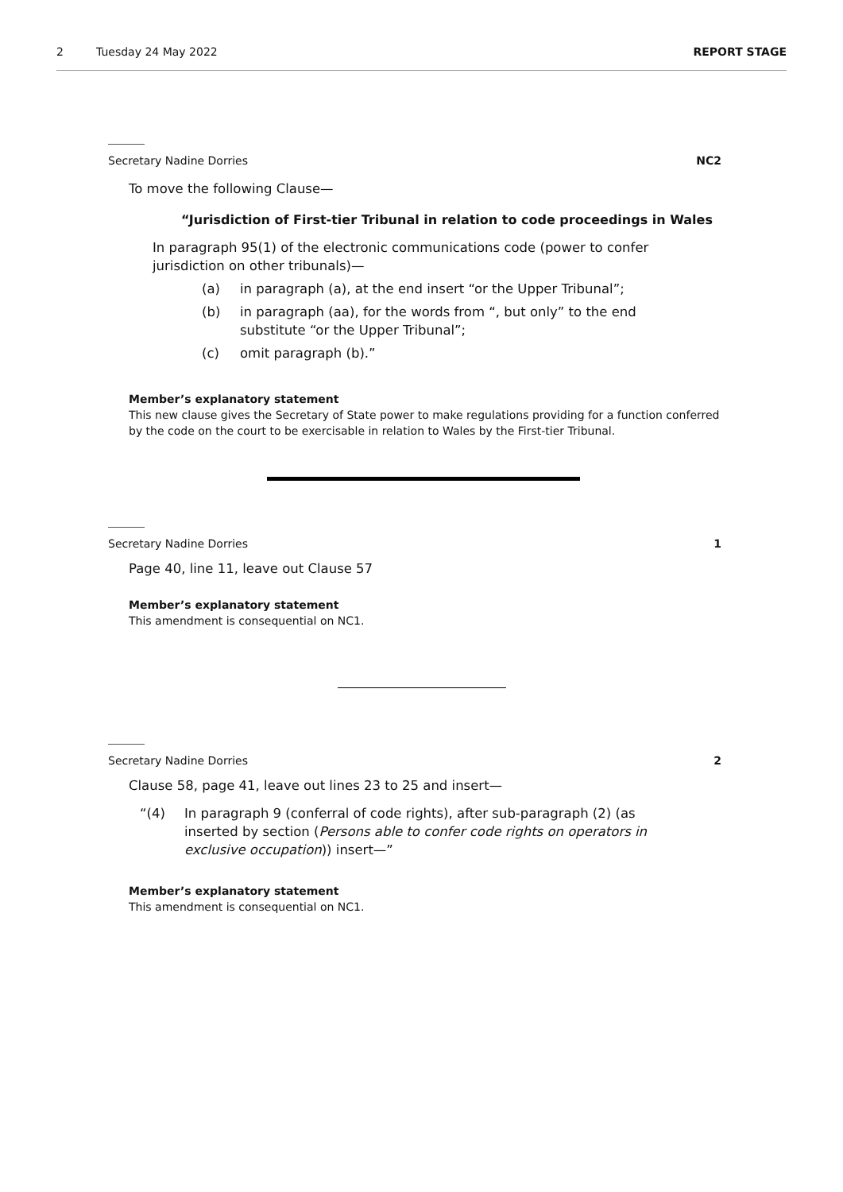2 Tuesday 24 May 2022 REPORT STAGE
Secretary Nadine Dorries NC2
To move the following Clause—
“Jurisdiction of First-tier Tribunal in relation to code proceedings in Wales
In paragraph 95(1) of the electronic communications code (power to confer jurisdiction on other tribunals)—
(a) in paragraph (a), at the end insert “or the Upper Tribunal”;
(b) in paragraph (aa), for the words from “, but only” to the end substitute “or the Upper Tribunal”;
(c) omit paragraph (b).”
Member’s explanatory statement
This new clause gives the Secretary of State power to make regulations providing for a function conferred by the code on the court to be exercisable in relation to Wales by the First-tier Tribunal.
Secretary Nadine Dorries 1
Page 40, line 11, leave out Clause 57
Member’s explanatory statement
This amendment is consequential on NC1.
Secretary Nadine Dorries 2
Clause 58, page 41, leave out lines 23 to 25 and insert—
“(4) In paragraph 9 (conferral of code rights), after sub-paragraph (2) (as inserted by section (Persons able to confer code rights on operators in exclusive occupation)) insert—”
Member’s explanatory statement
This amendment is consequential on NC1.